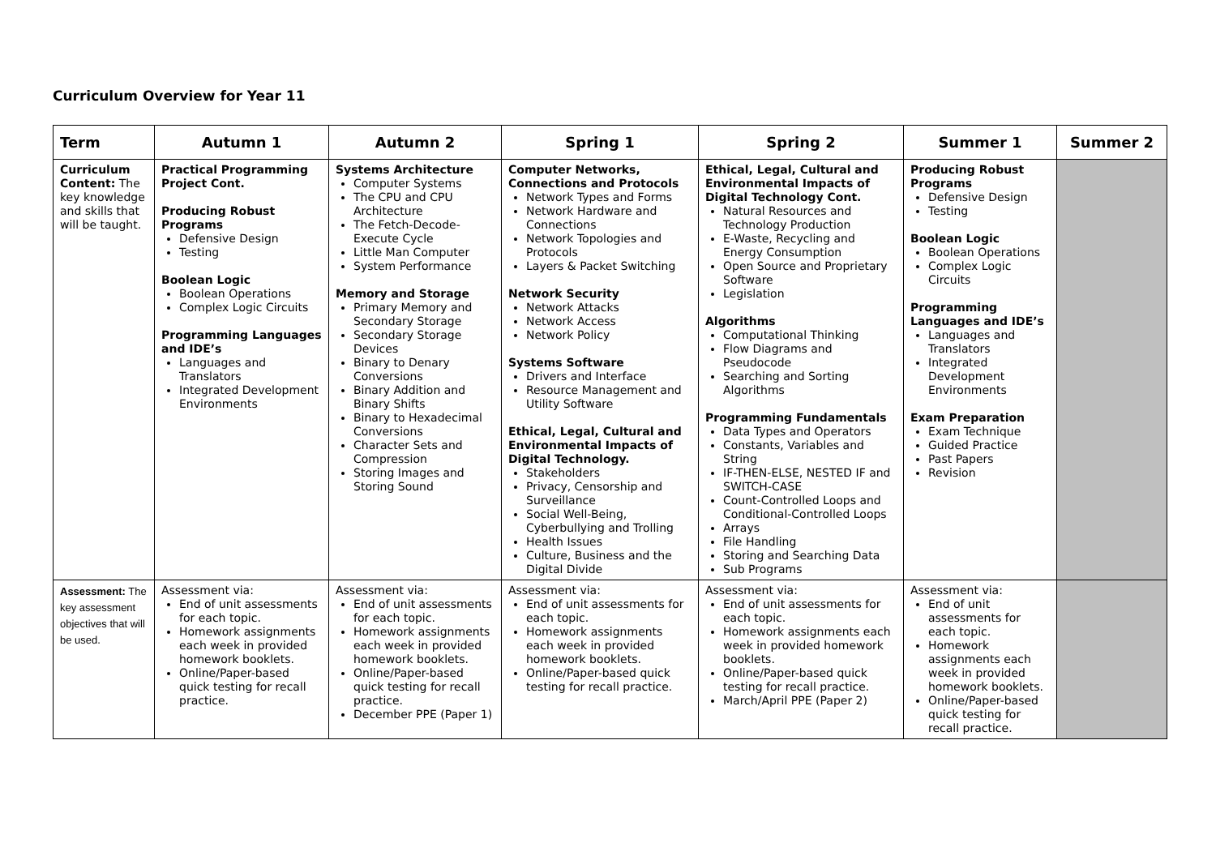Curriculum Overview for Year 11
| Term | Autumn 1 | Autumn 2 | Spring 1 | Spring 2 | Summer 1 | Summer 2 |
| --- | --- | --- | --- | --- | --- | --- |
| Curriculum Content: The key knowledge and skills that will be taught. | Practical Programming Project Cont. Producing Robust Programs Defensive Design Testing Boolean Logic Boolean Operations Complex Logic Circuits Programming Languages and IDE’s Languages and Translators Integrated Development Environments | Systems Architecture Computer Systems The CPU and CPU Architecture The Fetch-Decode-Execute Cycle Little Man Computer System Performance Memory and Storage Primary Memory and Secondary Storage Secondary Storage Devices Binary to Denary Conversions Binary Addition and Binary Shifts Binary to Hexadecimal Conversions Character Sets and Compression Storing Images and Storing Sound | Computer Networks, Connections and Protocols Network Types and Forms Network Hardware and Connections Network Topologies and Protocols Layers & Packet Switching Network Security Network Attacks Network Access Network Policy Systems Software Drivers and Interface Resource Management and Utility Software Ethical, Legal, Cultural and Environmental Impacts of Digital Technology. Stakeholders Privacy, Censorship and Surveillance Social Well-Being, Cyberbullying and Trolling Health Issues Culture, Business and the Digital Divide | Ethical, Legal, Cultural and Environmental Impacts of Digital Technology Cont. Natural Resources and Technology Production E-Waste, Recycling and Energy Consumption Open Source and Proprietary Software Legislation Algorithms Computational Thinking Flow Diagrams and Pseudocode Searching and Sorting Algorithms Programming Fundamentals Data Types and Operators Constants, Variables and String IF-THEN-ELSE, NESTED IF and SWITCH-CASE Count-Controlled Loops and Conditional-Controlled Loops Arrays File Handling Storing and Searching Data Sub Programs | Producing Robust Programs Defensive Design Testing Boolean Logic Boolean Operations Complex Logic Circuits Programming Languages and IDE’s Languages and Translators Integrated Development Environments Exam Preparation Exam Technique Guided Practice Past Papers Revision | |
| Assessment: The key assessment objectives that will be used. | Assessment via: End of unit assessments for each topic. Homework assignments each week in provided homework booklets. Online/Paper-based quick testing for recall practice. | Assessment via: End of unit assessments for each topic. Homework assignments each week in provided homework booklets. Online/Paper-based quick testing for recall practice. December PPE (Paper 1) | Assessment via: End of unit assessments for each topic. Homework assignments each week in provided homework booklets. Online/Paper-based quick testing for recall practice. | Assessment via: End of unit assessments for each topic. Homework assignments each week in provided homework booklets. Online/Paper-based quick testing for recall practice. March/April PPE (Paper 2) | Assessment via: End of unit assessments for each topic. Homework assignments each week in provided homework booklets. Online/Paper-based quick testing for recall practice. | |